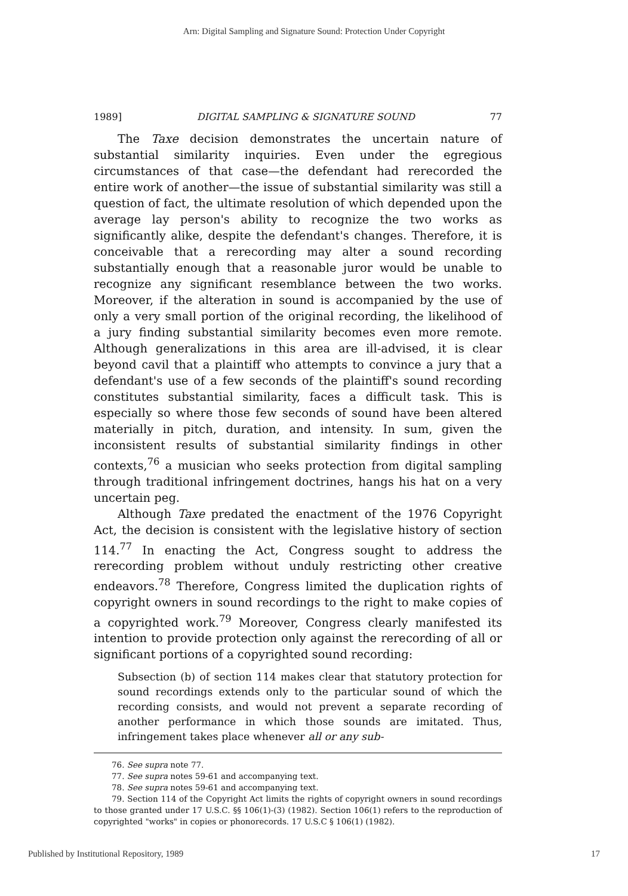Arn: Digital Sampling and Signature Sound: Protection Under Copyright
1989] DIGITAL SAMPLING & SIGNATURE SOUND 77
The Taxe decision demonstrates the uncertain nature of substantial similarity inquiries. Even under the egregious circumstances of that case—the defendant had rerecorded the entire work of another—the issue of substantial similarity was still a question of fact, the ultimate resolution of which depended upon the average lay person's ability to recognize the two works as significantly alike, despite the defendant's changes. Therefore, it is conceivable that a rerecording may alter a sound recording substantially enough that a reasonable juror would be unable to recognize any significant resemblance between the two works. Moreover, if the alteration in sound is accompanied by the use of only a very small portion of the original recording, the likelihood of a jury finding substantial similarity becomes even more remote. Although generalizations in this area are ill-advised, it is clear beyond cavil that a plaintiff who attempts to convince a jury that a defendant's use of a few seconds of the plaintiff's sound recording constitutes substantial similarity, faces a difficult task. This is especially so where those few seconds of sound have been altered materially in pitch, duration, and intensity. In sum, given the inconsistent results of substantial similarity findings in other contexts,<sup>76</sup> a musician who seeks protection from digital sampling through traditional infringement doctrines, hangs his hat on a very uncertain peg.
Although Taxe predated the enactment of the 1976 Copyright Act, the decision is consistent with the legislative history of section 114.<sup>77</sup> In enacting the Act, Congress sought to address the rerecording problem without unduly restricting other creative endeavors.<sup>78</sup> Therefore, Congress limited the duplication rights of copyright owners in sound recordings to the right to make copies of a copyrighted work.<sup>79</sup> Moreover, Congress clearly manifested its intention to provide protection only against the rerecording of all or significant portions of a copyrighted sound recording:
Subsection (b) of section 114 makes clear that statutory protection for sound recordings extends only to the particular sound of which the recording consists, and would not prevent a separate recording of another performance in which those sounds are imitated. Thus, infringement takes place whenever all or any sub-
76. See supra note 77.
77. See supra notes 59-61 and accompanying text.
78. See supra notes 59-61 and accompanying text.
79. Section 114 of the Copyright Act limits the rights of copyright owners in sound recordings to those granted under 17 U.S.C. §§ 106(1)-(3) (1982). Section 106(1) refers to the reproduction of copyrighted "works" in copies or phonorecords. 17 U.S.C § 106(1) (1982).
Published by Institutional Repository, 1989 17